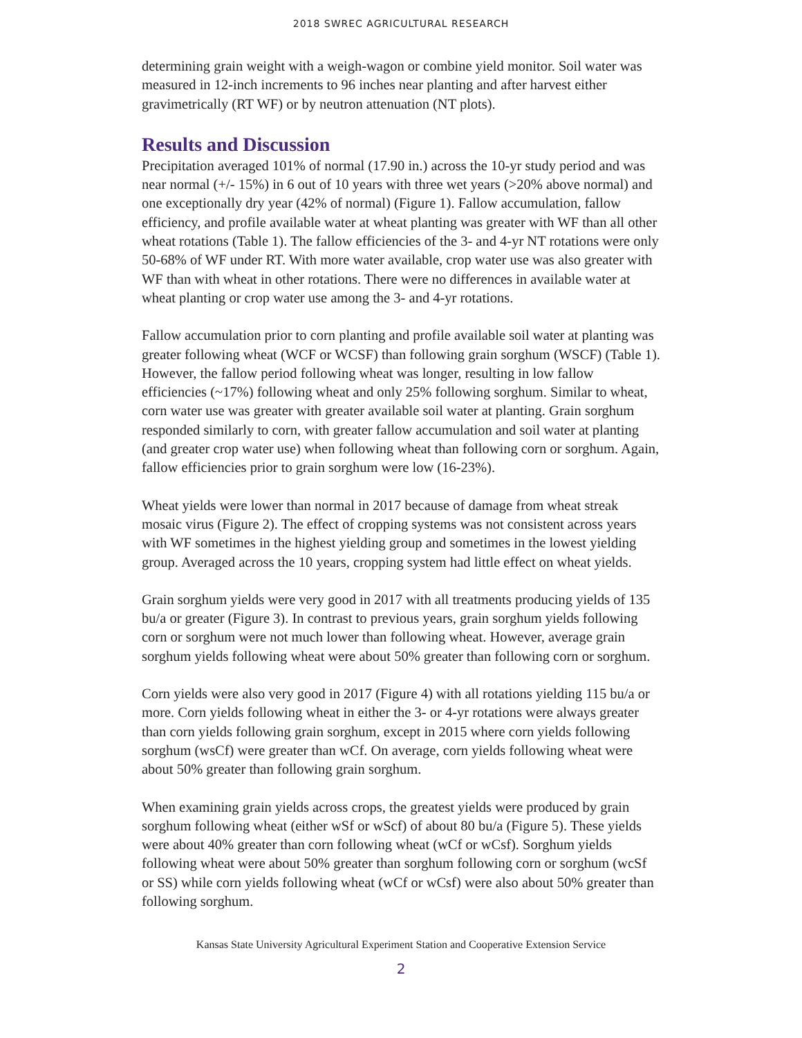2018 SWREC AGRICULTURAL RESEARCH
determining grain weight with a weigh-wagon or combine yield monitor. Soil water was measured in 12-inch increments to 96 inches near planting and after harvest either gravimetrically (RT WF) or by neutron attenuation (NT plots).
Results and Discussion
Precipitation averaged 101% of normal (17.90 in.) across the 10-yr study period and was near normal (+/- 15%) in 6 out of 10 years with three wet years (>20% above normal) and one exceptionally dry year (42% of normal) (Figure 1). Fallow accumulation, fallow efficiency, and profile available water at wheat planting was greater with WF than all other wheat rotations (Table 1). The fallow efficiencies of the 3- and 4-yr NT rotations were only 50-68% of WF under RT. With more water available, crop water use was also greater with WF than with wheat in other rotations. There were no differences in available water at wheat planting or crop water use among the 3- and 4-yr rotations.
Fallow accumulation prior to corn planting and profile available soil water at planting was greater following wheat (WCF or WCSF) than following grain sorghum (WSCF) (Table 1). However, the fallow period following wheat was longer, resulting in low fallow efficiencies (~17%) following wheat and only 25% following sorghum. Similar to wheat, corn water use was greater with greater available soil water at planting. Grain sorghum responded similarly to corn, with greater fallow accumulation and soil water at planting (and greater crop water use) when following wheat than following corn or sorghum. Again, fallow efficiencies prior to grain sorghum were low (16-23%).
Wheat yields were lower than normal in 2017 because of damage from wheat streak mosaic virus (Figure 2). The effect of cropping systems was not consistent across years with WF sometimes in the highest yielding group and sometimes in the lowest yielding group. Averaged across the 10 years, cropping system had little effect on wheat yields.
Grain sorghum yields were very good in 2017 with all treatments producing yields of 135 bu/a or greater (Figure 3). In contrast to previous years, grain sorghum yields following corn or sorghum were not much lower than following wheat. However, average grain sorghum yields following wheat were about 50% greater than following corn or sorghum.
Corn yields were also very good in 2017 (Figure 4) with all rotations yielding 115 bu/a or more. Corn yields following wheat in either the 3- or 4-yr rotations were always greater than corn yields following grain sorghum, except in 2015 where corn yields following sorghum (wsCf) were greater than wCf. On average, corn yields following wheat were about 50% greater than following grain sorghum.
When examining grain yields across crops, the greatest yields were produced by grain sorghum following wheat (either wSf or wScf) of about 80 bu/a (Figure 5). These yields were about 40% greater than corn following wheat (wCf or wCsf). Sorghum yields following wheat were about 50% greater than sorghum following corn or sorghum (wcSf or SS) while corn yields following wheat (wCf or wCsf) were also about 50% greater than following sorghum.
Kansas State University Agricultural Experiment Station and Cooperative Extension Service
2